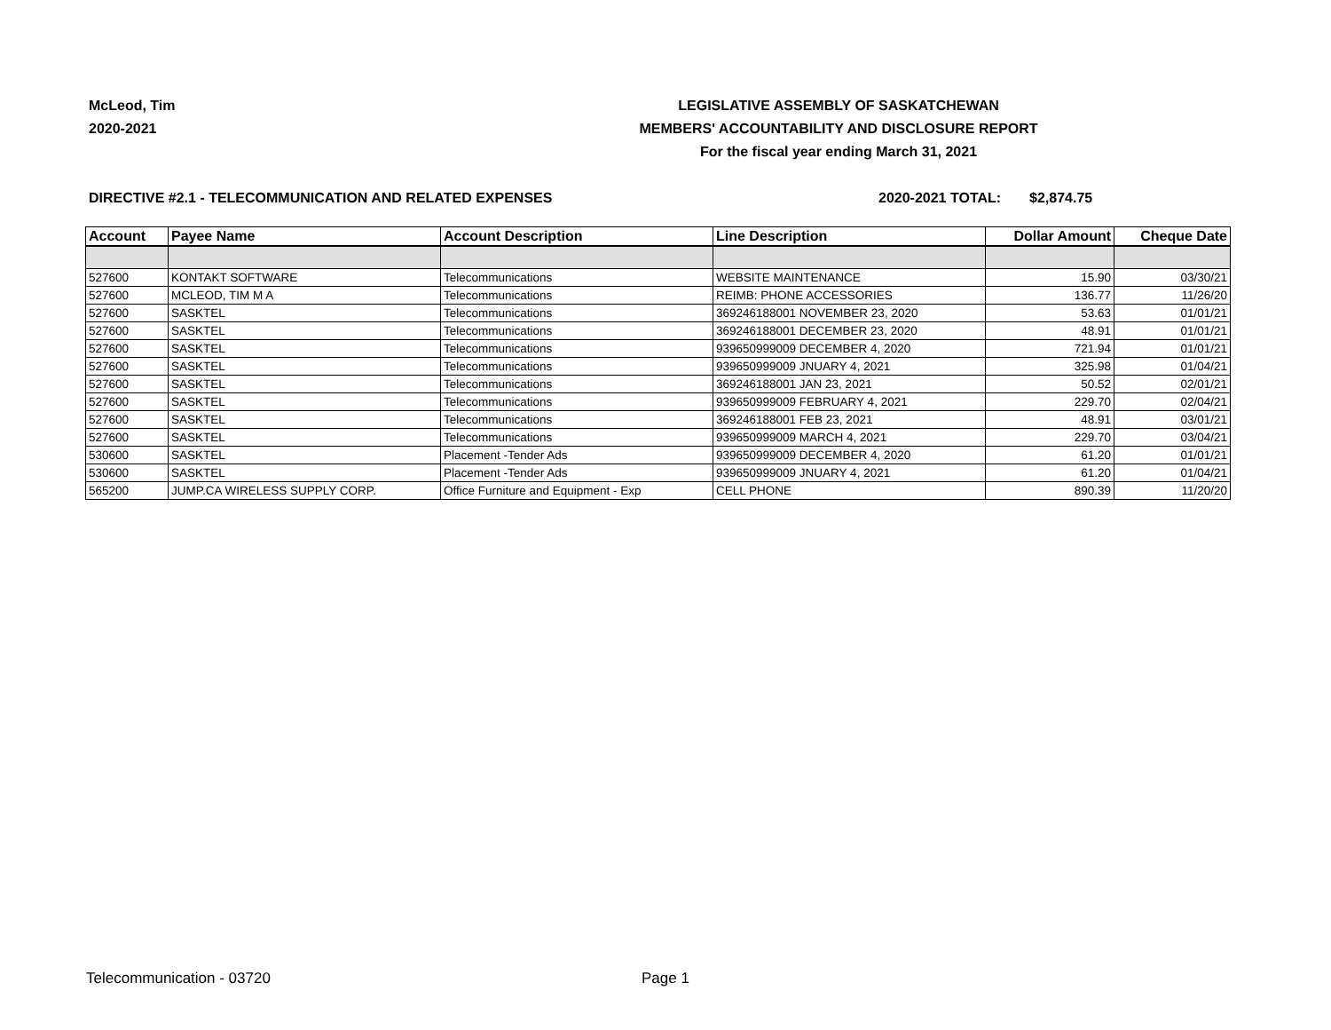McLeod, Tim
2020-2021
LEGISLATIVE ASSEMBLY OF SASKATCHEWAN
MEMBERS' ACCOUNTABILITY AND DISCLOSURE REPORT
For the fiscal year ending March 31, 2021
DIRECTIVE #2.1 - TELECOMMUNICATION AND RELATED EXPENSES 2020-2021 TOTAL: $2,874.75
| Account | Payee Name | Account Description | Line Description | Dollar Amount | Cheque Date |
| --- | --- | --- | --- | --- | --- |
| 527600 | KONTAKT SOFTWARE | Telecommunications | WEBSITE MAINTENANCE | 15.90 | 03/30/21 |
| 527600 | MCLEOD, TIM M A | Telecommunications | REIMB: PHONE ACCESSORIES | 136.77 | 11/26/20 |
| 527600 | SASKTEL | Telecommunications | 369246188001 NOVEMBER 23, 2020 | 53.63 | 01/01/21 |
| 527600 | SASKTEL | Telecommunications | 369246188001 DECEMBER 23, 2020 | 48.91 | 01/01/21 |
| 527600 | SASKTEL | Telecommunications | 939650999009 DECEMBER 4, 2020 | 721.94 | 01/01/21 |
| 527600 | SASKTEL | Telecommunications | 939650999009 JNUARY 4, 2021 | 325.98 | 01/04/21 |
| 527600 | SASKTEL | Telecommunications | 369246188001 JAN 23, 2021 | 50.52 | 02/01/21 |
| 527600 | SASKTEL | Telecommunications | 939650999009 FEBRUARY 4, 2021 | 229.70 | 02/04/21 |
| 527600 | SASKTEL | Telecommunications | 369246188001 FEB 23, 2021 | 48.91 | 03/01/21 |
| 527600 | SASKTEL | Telecommunications | 939650999009 MARCH 4, 2021 | 229.70 | 03/04/21 |
| 530600 | SASKTEL | Placement -Tender Ads | 939650999009 DECEMBER 4, 2020 | 61.20 | 01/01/21 |
| 530600 | SASKTEL | Placement -Tender Ads | 939650999009 JNUARY 4, 2021 | 61.20 | 01/04/21 |
| 565200 | JUMP.CA WIRELESS SUPPLY CORP. | Office Furniture and Equipment - Exp | CELL PHONE | 890.39 | 11/20/20 |
Telecommunication - 03720 Page 1